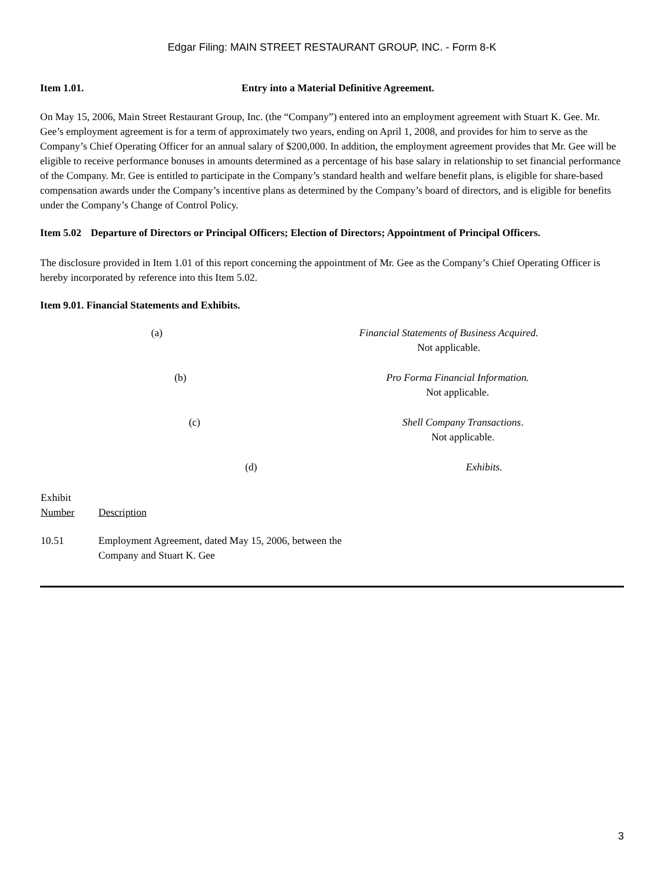Edgar Filing: MAIN STREET RESTAURANT GROUP, INC. - Form 8-K
Item 1.01. Entry into a Material Definitive Agreement.
On May 15, 2006, Main Street Restaurant Group, Inc. (the “Company”) entered into an employment agreement with Stuart K. Gee. Mr. Gee’s employment agreement is for a term of approximately two years, ending on April 1, 2008, and provides for him to serve as the Company’s Chief Operating Officer for an annual salary of $200,000. In addition, the employment agreement provides that Mr. Gee will be eligible to receive performance bonuses in amounts determined as a percentage of his base salary in relationship to set financial performance of the Company. Mr. Gee is entitled to participate in the Company’s standard health and welfare benefit plans, is eligible for share-based compensation awards under the Company’s incentive plans as determined by the Company’s board of directors, and is eligible for benefits under the Company’s Change of Control Policy.
Item 5.02 Departure of Directors or Principal Officers; Election of Directors; Appointment of Principal Officers.
The disclosure provided in Item 1.01 of this report concerning the appointment of Mr. Gee as the Company’s Chief Operating Officer is hereby incorporated by reference into this Item 5.02.
Item 9.01. Financial Statements and Exhibits.
(a) Financial Statements of Business Acquired.
Not applicable.
(b) Pro Forma Financial Information.
Not applicable.
(c) Shell Company Transactions.
Not applicable.
(d) Exhibits.
| Exhibit Number | Description |
| --- | --- |
| 10.51 | Employment Agreement, dated May 15, 2006, between the Company and Stuart K. Gee |
3